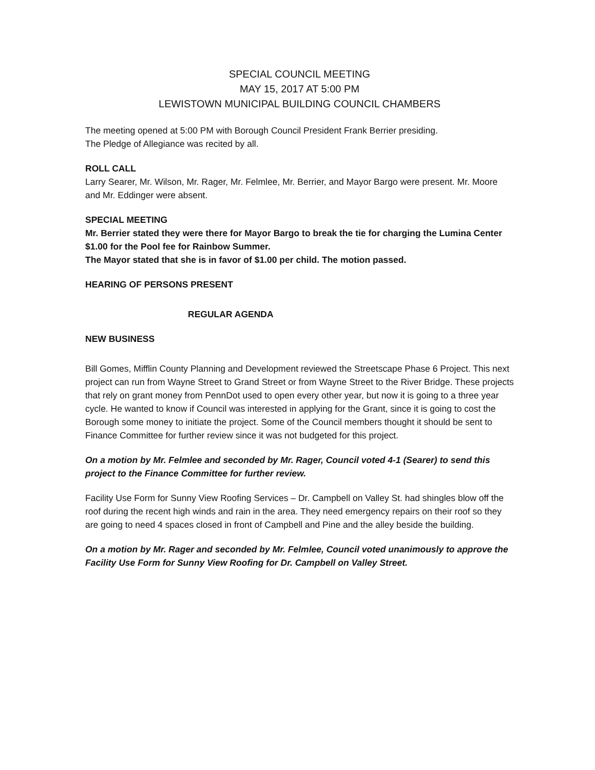SPECIAL COUNCIL MEETING
MAY 15, 2017 AT 5:00 PM
LEWISTOWN MUNICIPAL BUILDING COUNCIL CHAMBERS
The meeting opened at 5:00 PM with Borough Council President Frank Berrier presiding.
The Pledge of Allegiance was recited by all.
ROLL CALL
Larry Searer, Mr. Wilson, Mr. Rager, Mr. Felmlee, Mr. Berrier, and Mayor Bargo were present. Mr. Moore and Mr. Eddinger were absent.
SPECIAL MEETING
Mr. Berrier stated they were there for Mayor Bargo to break the tie for charging the Lumina Center $1.00 for the Pool fee for Rainbow Summer.
The Mayor stated that she is in favor of $1.00 per child. The motion passed.
HEARING OF PERSONS PRESENT
REGULAR AGENDA
NEW BUSINESS
Bill Gomes, Mifflin County Planning and Development reviewed the Streetscape Phase 6 Project. This next project can run from Wayne Street to Grand Street or from Wayne Street to the River Bridge. These projects that rely on grant money from PennDot used to open every other year, but now it is going to a three year cycle. He wanted to know if Council was interested in applying for the Grant, since it is going to cost the Borough some money to initiate the project. Some of the Council members thought it should be sent to Finance Committee for further review since it was not budgeted for this project.
On a motion by Mr. Felmlee and seconded by Mr. Rager, Council voted 4-1 (Searer) to send this project to the Finance Committee for further review.
Facility Use Form for Sunny View Roofing Services – Dr. Campbell on Valley St. had shingles blow off the roof during the recent high winds and rain in the area. They need emergency repairs on their roof so they are going to need 4 spaces closed in front of Campbell and Pine and the alley beside the building.
On a motion by Mr. Rager and seconded by Mr. Felmlee, Council voted unanimously to approve the Facility Use Form for Sunny View Roofing for Dr. Campbell on Valley Street.